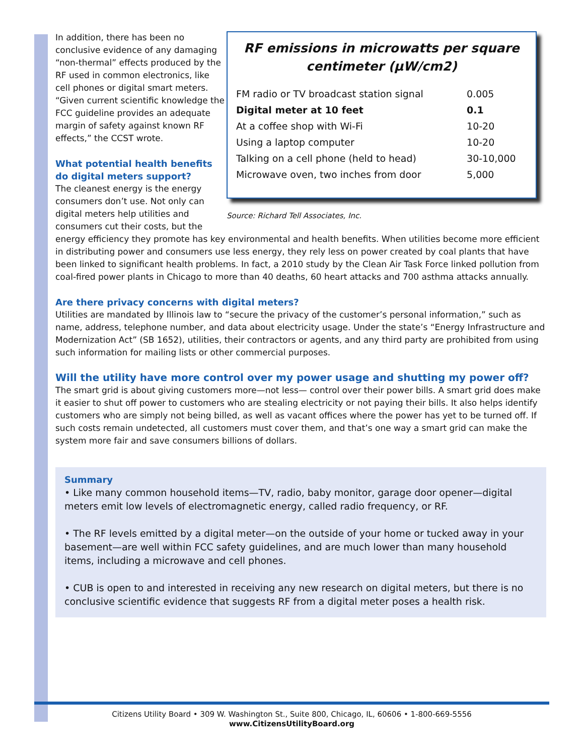RF emissions in microwatts per square centimeter (μW/cm2)
| FM radio or TV broadcast station signal | 0.005 |
| Digital meter at 10 feet | 0.1 |
| At a coffee shop with Wi-Fi | 10-20 |
| Using a laptop computer | 10-20 |
| Talking on a cell phone (held to head) | 30-10,000 |
| Microwave oven, two inches from door | 5,000 |
Source: Richard Tell Associates, Inc.
In addition, there has been no conclusive evidence of any damaging “non-thermal” effects produced by the RF used in common electronics, like cell phones or digital smart meters. “Given current scientific knowledge the FCC guideline provides an adequate margin of safety against known RF effects,” the CCST wrote.
What potential health benefits do digital meters support?
The cleanest energy is the energy consumers don’t use. Not only can digital meters help utilities and consumers cut their costs, but the energy efficiency they promote has key environmental and health benefits. When utilities become more efficient in distributing power and consumers use less energy, they rely less on power created by coal plants that have been linked to significant health problems. In fact, a 2010 study by the Clean Air Task Force linked pollution from coal-fired power plants in Chicago to more than 40 deaths, 60 heart attacks and 700 asthma attacks annually.
Are there privacy concerns with digital meters?
Utilities are mandated by Illinois law to “secure the privacy of the customer’s personal information,” such as name, address, telephone number, and data about electricity usage. Under the state’s “Energy Infrastructure and Modernization Act” (SB 1652), utilities, their contractors or agents, and any third party are prohibited from using such information for mailing lists or other commercial purposes.
Will the utility have more control over my power usage and shutting my power off?
The smart grid is about giving customers more—not less— control over their power bills. A smart grid does make it easier to shut off power to customers who are stealing electricity or not paying their bills. It also helps identify customers who are simply not being billed, as well as vacant offices where the power has yet to be turned off. If such costs remain undetected, all customers must cover them, and that’s one way a smart grid can make the system more fair and save consumers billions of dollars.
Summary
• Like many common household items—TV, radio, baby monitor, garage door opener—digital meters emit low levels of electromagnetic energy, called radio frequency, or RF.
• The RF levels emitted by a digital meter—on the outside of your home or tucked away in your basement—are well within FCC safety guidelines, and are much lower than many household items, including a microwave and cell phones.
• CUB is open to and interested in receiving any new research on digital meters, but there is no conclusive scientific evidence that suggests RF from a digital meter poses a health risk.
Citizens Utility Board • 309 W. Washington St., Suite 800, Chicago, IL, 60606 • 1-800-669-5556
www.CitizensUtilityBoard.org